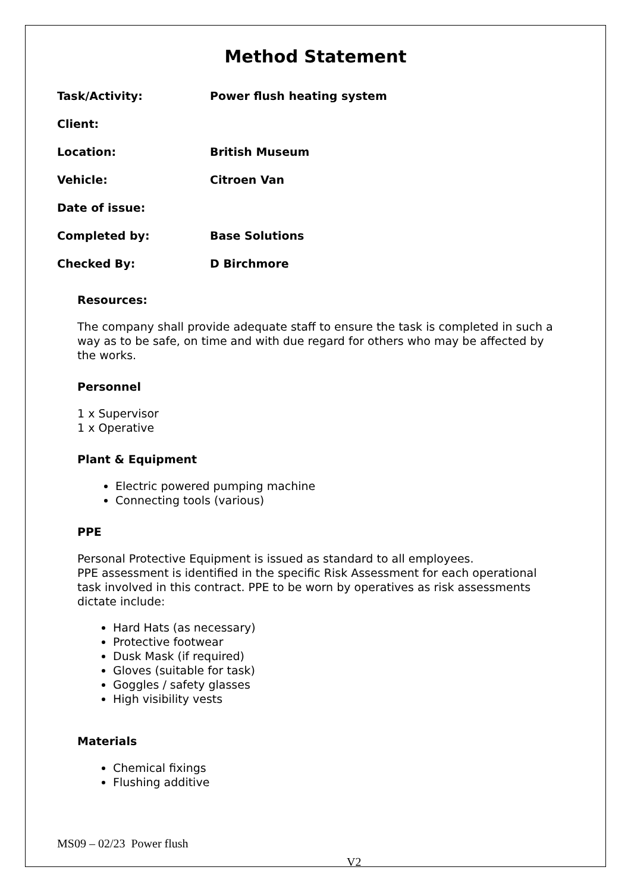Method Statement
| Task/Activity: | Power flush heating system |
| Client: | |
| Location: | British Museum |
| Vehicle: | Citroen Van |
| Date of issue: | |
| Completed by: | Base Solutions |
| Checked By: | D Birchmore |
Resources:
The company shall provide adequate staff to ensure the task is completed in such a way as to be safe, on time and with due regard for others who may be affected by the works.
Personnel
1 x Supervisor
1 x Operative
Plant & Equipment
Electric powered pumping machine
Connecting tools (various)
PPE
Personal Protective Equipment is issued as standard to all employees.
PPE assessment is identified in the specific Risk Assessment for each operational task involved in this contract. PPE to be worn by operatives as risk assessments dictate include:
Hard Hats (as necessary)
Protective footwear
Dusk Mask (if required)
Gloves (suitable for task)
Goggles / safety glasses
High visibility vests
Materials
Chemical fixings
Flushing additive
MS09 – 02/23 Power flush
V2